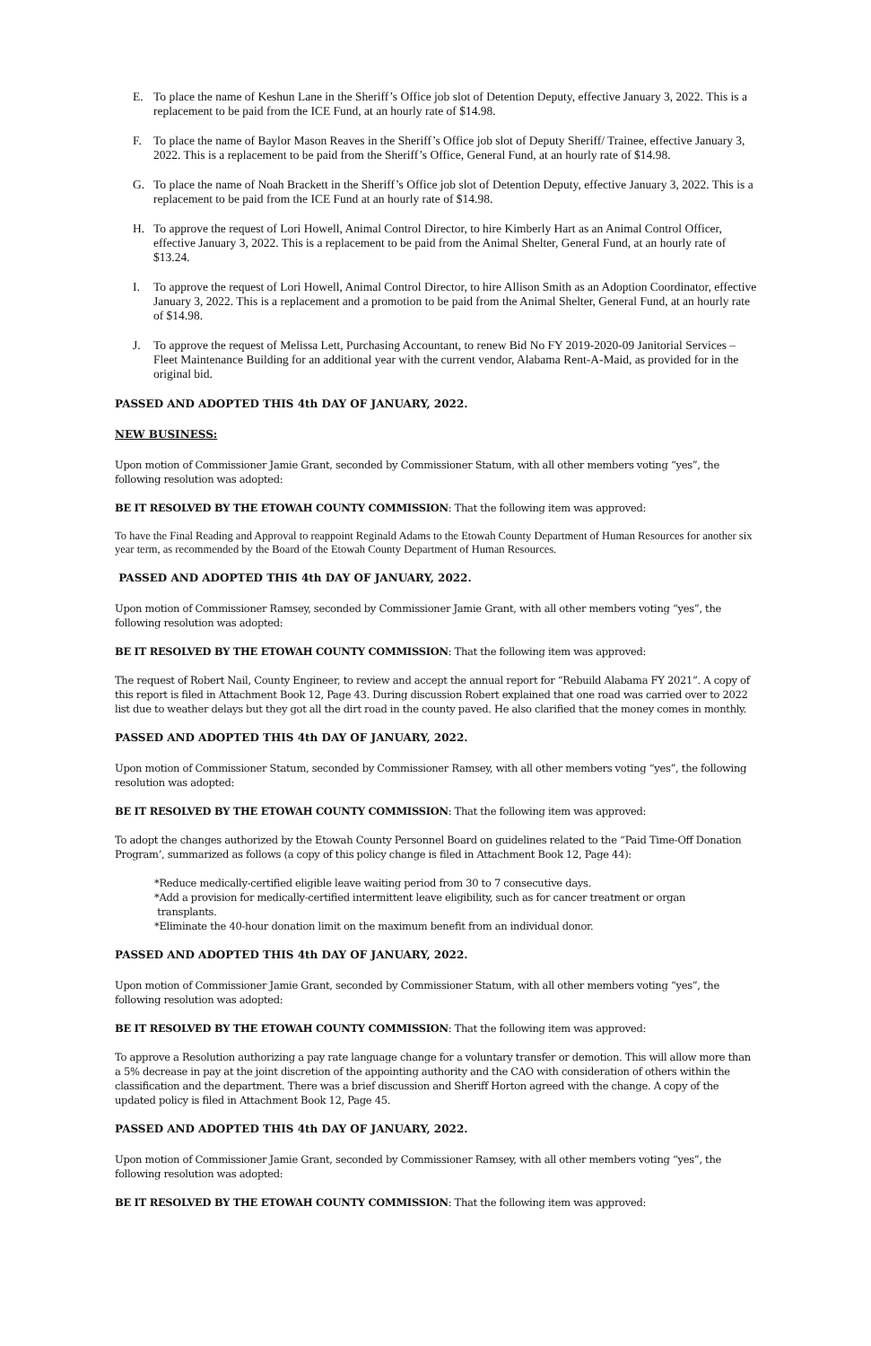E. To place the name of Keshun Lane in the Sheriff’s Office job slot of Detention Deputy, effective January 3, 2022. This is a replacement to be paid from the ICE Fund, at an hourly rate of $14.98.
F. To place the name of Baylor Mason Reaves in the Sheriff’s Office job slot of Deputy Sheriff/ Trainee, effective January 3, 2022. This is a replacement to be paid from the Sheriff’s Office, General Fund, at an hourly rate of $14.98.
G. To place the name of Noah Brackett in the Sheriff’s Office job slot of Detention Deputy, effective January 3, 2022. This is a replacement to be paid from the ICE Fund at an hourly rate of $14.98.
H. To approve the request of Lori Howell, Animal Control Director, to hire Kimberly Hart as an Animal Control Officer, effective January 3, 2022. This is a replacement to be paid from the Animal Shelter, General Fund, at an hourly rate of $13.24.
I. To approve the request of Lori Howell, Animal Control Director, to hire Allison Smith as an Adoption Coordinator, effective January 3, 2022. This is a replacement and a promotion to be paid from the Animal Shelter, General Fund, at an hourly rate of $14.98.
J. To approve the request of Melissa Lett, Purchasing Accountant, to renew Bid No FY 2019-2020-09 Janitorial Services – Fleet Maintenance Building for an additional year with the current vendor, Alabama Rent-A-Maid, as provided for in the original bid.
PASSED AND ADOPTED THIS 4th DAY OF JANUARY, 2022.
NEW BUSINESS:
Upon motion of Commissioner Jamie Grant, seconded by Commissioner Statum, with all other members voting “yes”, the following resolution was adopted:
BE IT RESOLVED BY THE ETOWAH COUNTY COMMISSION: That the following item was approved:
To have the Final Reading and Approval to reappoint Reginald Adams to the Etowah County Department of Human Resources for another six year term, as recommended by the Board of the Etowah County Department of Human Resources.
PASSED AND ADOPTED THIS 4th DAY OF JANUARY, 2022.
Upon motion of Commissioner Ramsey, seconded by Commissioner Jamie Grant, with all other members voting “yes”, the following resolution was adopted:
BE IT RESOLVED BY THE ETOWAH COUNTY COMMISSION: That the following item was approved:
The request of Robert Nail, County Engineer, to review and accept the annual report for “Rebuild Alabama FY 2021”. A copy of this report is filed in Attachment Book 12, Page 43. During discussion Robert explained that one road was carried over to 2022 list due to weather delays but they got all the dirt road in the county paved. He also clarified that the money comes in monthly.
PASSED AND ADOPTED THIS 4th DAY OF JANUARY, 2022.
Upon motion of Commissioner Statum, seconded by Commissioner Ramsey, with all other members voting “yes”, the following resolution was adopted:
BE IT RESOLVED BY THE ETOWAH COUNTY COMMISSION: That the following item was approved:
To adopt the changes authorized by the Etowah County Personnel Board on guidelines related to the “Paid Time-Off Donation Program’, summarized as follows (a copy of this policy change is filed in Attachment Book 12, Page 44):
*Reduce medically-certified eligible leave waiting period from 30 to 7 consecutive days.
*Add a provision for medically-certified intermittent leave eligibility, such as for cancer treatment or organ
transplants.
*Eliminate the 40-hour donation limit on the maximum benefit from an individual donor.
PASSED AND ADOPTED THIS 4th DAY OF JANUARY, 2022.
Upon motion of Commissioner Jamie Grant, seconded by Commissioner Statum, with all other members voting “yes”, the following resolution was adopted:
BE IT RESOLVED BY THE ETOWAH COUNTY COMMISSION: That the following item was approved:
To approve a Resolution authorizing a pay rate language change for a voluntary transfer or demotion. This will allow more than a 5% decrease in pay at the joint discretion of the appointing authority and the CAO with consideration of others within the classification and the department. There was a brief discussion and Sheriff Horton agreed with the change. A copy of the updated policy is filed in Attachment Book 12, Page 45.
PASSED AND ADOPTED THIS 4th DAY OF JANUARY, 2022.
Upon motion of Commissioner Jamie Grant, seconded by Commissioner Ramsey, with all other members voting “yes”, the following resolution was adopted:
BE IT RESOLVED BY THE ETOWAH COUNTY COMMISSION: That the following item was approved: